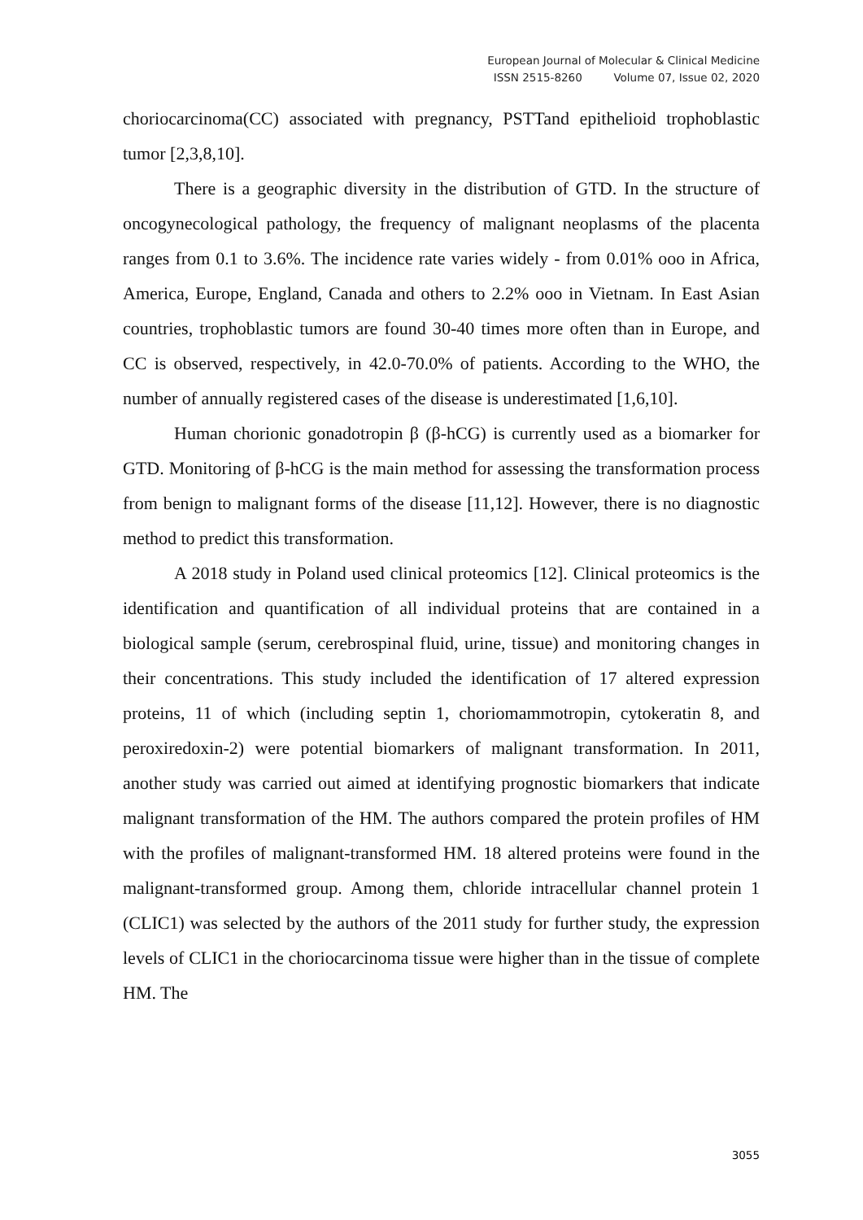European Journal of Molecular & Clinical Medicine
ISSN 2515-8260 Volume 07, Issue 02, 2020
choriocarcinoma(CC) associated with pregnancy, PSTTand epithelioid trophoblastic tumor [2,3,8,10].
There is a geographic diversity in the distribution of GTD. In the structure of oncogynecological pathology, the frequency of malignant neoplasms of the placenta ranges from 0.1 to 3.6%. The incidence rate varies widely - from 0.01% ooo in Africa, America, Europe, England, Canada and others to 2.2% ooo in Vietnam. In East Asian countries, trophoblastic tumors are found 30-40 times more often than in Europe, and CC is observed, respectively, in 42.0-70.0% of patients. According to the WHO, the number of annually registered cases of the disease is underestimated [1,6,10].
Human chorionic gonadotropin β (β-hCG) is currently used as a biomarker for GTD. Monitoring of β-hCG is the main method for assessing the transformation process from benign to malignant forms of the disease [11,12]. However, there is no diagnostic method to predict this transformation.
A 2018 study in Poland used clinical proteomics [12]. Clinical proteomics is the identification and quantification of all individual proteins that are contained in a biological sample (serum, cerebrospinal fluid, urine, tissue) and monitoring changes in their concentrations. This study included the identification of 17 altered expression proteins, 11 of which (including septin 1, choriomammotropin, cytokeratin 8, and peroxiredoxin-2) were potential biomarkers of malignant transformation. In 2011, another study was carried out aimed at identifying prognostic biomarkers that indicate malignant transformation of the HM. The authors compared the protein profiles of HM with the profiles of malignant-transformed HM. 18 altered proteins were found in the malignant-transformed group. Among them, chloride intracellular channel protein 1 (CLIC1) was selected by the authors of the 2011 study for further study, the expression levels of CLIC1 in the choriocarcinoma tissue were higher than in the tissue of complete HM. The
3055